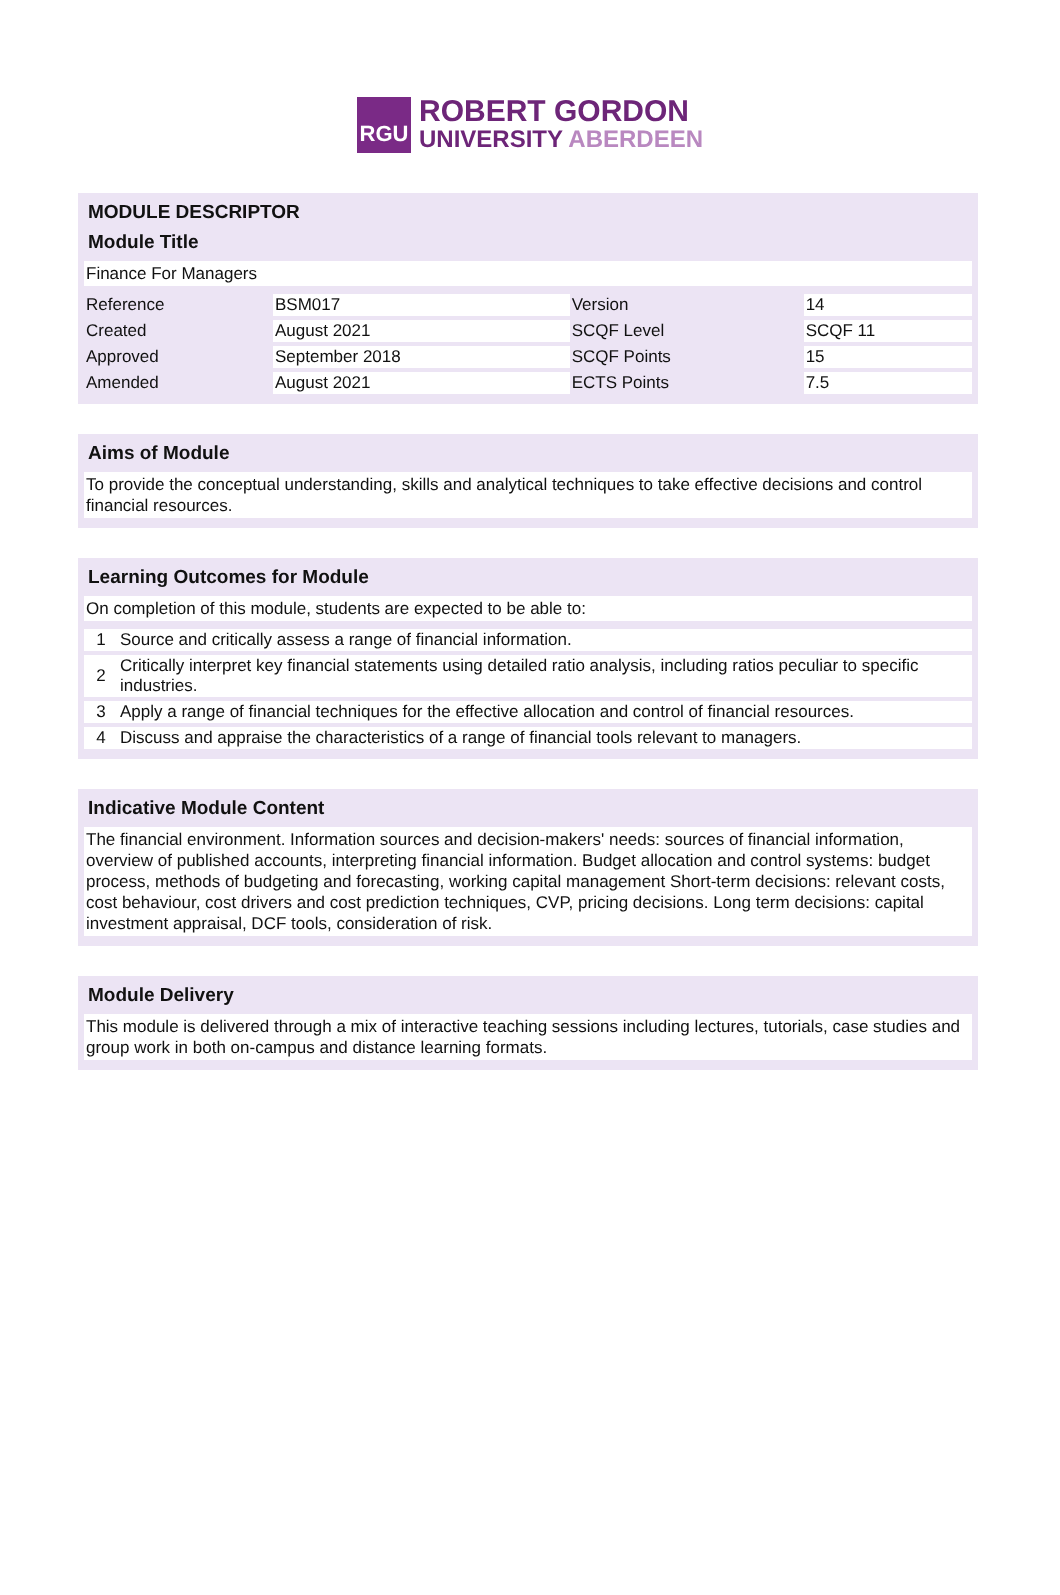RGU
ROBERT GORDON
UNIVERSITY ABERDEEN
MODULE DESCRIPTOR
Module Title
Finance For Managers
| Reference | BSM017 | Version | 14 |
| Created | August 2021 | SCQF Level | SCQF 11 |
| Approved | September 2018 | SCQF Points | 15 |
| Amended | August 2021 | ECTS Points | 7.5 |
Aims of Module
To provide the conceptual understanding, skills and analytical techniques to take effective decisions and control financial resources.
Learning Outcomes for Module
On completion of this module, students are expected to be able to:
| 1 | Source and critically assess a range of financial information. |
| 2 | Critically interpret key financial statements using detailed ratio analysis, including ratios peculiar to specific industries. |
| 3 | Apply a range of financial techniques for the effective allocation and control of financial resources. |
| 4 | Discuss and appraise the characteristics of a range of financial tools relevant to managers. |
Indicative Module Content
The financial environment. Information sources and decision-makers' needs: sources of financial information, overview of published accounts, interpreting financial information. Budget allocation and control systems: budget process, methods of budgeting and forecasting, working capital management Short-term decisions: relevant costs, cost behaviour, cost drivers and cost prediction techniques, CVP, pricing decisions. Long term decisions: capital investment appraisal, DCF tools, consideration of risk.
Module Delivery
This module is delivered through a mix of interactive teaching sessions including lectures, tutorials, case studies and group work in both on-campus and distance learning formats.